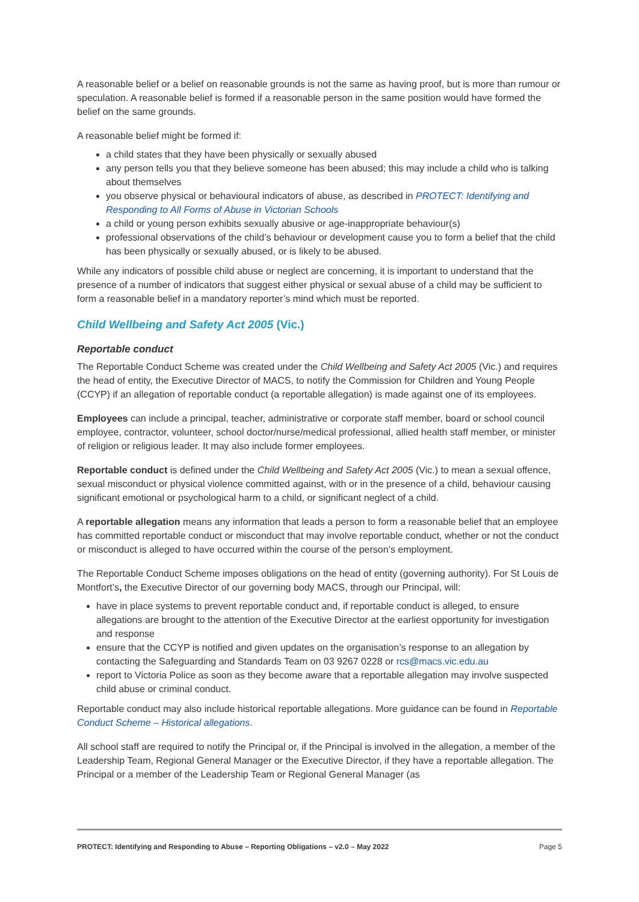A reasonable belief or a belief on reasonable grounds is not the same as having proof, but is more than rumour or speculation. A reasonable belief is formed if a reasonable person in the same position would have formed the belief on the same grounds.
A reasonable belief might be formed if:
a child states that they have been physically or sexually abused
any person tells you that they believe someone has been abused; this may include a child who is talking about themselves
you observe physical or behavioural indicators of abuse, as described in PROTECT: Identifying and Responding to All Forms of Abuse in Victorian Schools
a child or young person exhibits sexually abusive or age-inappropriate behaviour(s)
professional observations of the child’s behaviour or development cause you to form a belief that the child has been physically or sexually abused, or is likely to be abused.
While any indicators of possible child abuse or neglect are concerning, it is important to understand that the presence of a number of indicators that suggest either physical or sexual abuse of a child may be sufficient to form a reasonable belief in a mandatory reporter’s mind which must be reported.
Child Wellbeing and Safety Act 2005 (Vic.)
Reportable conduct
The Reportable Conduct Scheme was created under the Child Wellbeing and Safety Act 2005 (Vic.) and requires the head of entity, the Executive Director of MACS, to notify the Commission for Children and Young People (CCYP) if an allegation of reportable conduct (a reportable allegation) is made against one of its employees.
Employees can include a principal, teacher, administrative or corporate staff member, board or school council employee, contractor, volunteer, school doctor/nurse/medical professional, allied health staff member, or minister of religion or religious leader. It may also include former employees.
Reportable conduct is defined under the Child Wellbeing and Safety Act 2005 (Vic.) to mean a sexual offence, sexual misconduct or physical violence committed against, with or in the presence of a child, behaviour causing significant emotional or psychological harm to a child, or significant neglect of a child.
A reportable allegation means any information that leads a person to form a reasonable belief that an employee has committed reportable conduct or misconduct that may involve reportable conduct, whether or not the conduct or misconduct is alleged to have occurred within the course of the person’s employment.
The Reportable Conduct Scheme imposes obligations on the head of entity (governing authority). For St Louis de Montfort’s, the Executive Director of our governing body MACS, through our Principal, will:
have in place systems to prevent reportable conduct and, if reportable conduct is alleged, to ensure allegations are brought to the attention of the Executive Director at the earliest opportunity for investigation and response
ensure that the CCYP is notified and given updates on the organisation’s response to an allegation by contacting the Safeguarding and Standards Team on 03 9267 0228 or rcs@macs.vic.edu.au
report to Victoria Police as soon as they become aware that a reportable allegation may involve suspected child abuse or criminal conduct.
Reportable conduct may also include historical reportable allegations. More guidance can be found in Reportable Conduct Scheme – Historical allegations.
All school staff are required to notify the Principal or, if the Principal is involved in the allegation, a member of the Leadership Team, Regional General Manager or the Executive Director, if they have a reportable allegation. The Principal or a member of the Leadership Team or Regional General Manager (as
PROTECT: Identifying and Responding to Abuse – Reporting Obligations – v2.0 – May 2022 Page 5